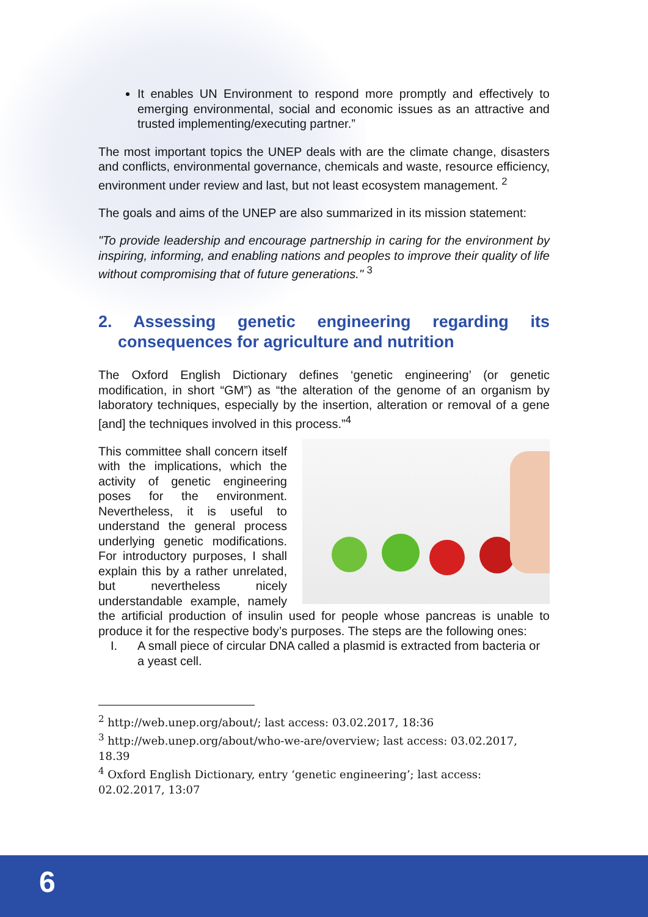It enables UN Environment to respond more promptly and effectively to emerging environmental, social and economic issues as an attractive and trusted implementing/executing partner.”
The most important topics the UNEP deals with are the climate change, disasters and conflicts, environmental governance, chemicals and waste, resource efficiency, environment under review and last, but not least ecosystem management. <sup>2</sup>
The goals and aims of the UNEP are also summarized in its mission statement:
"To provide leadership and encourage partnership in caring for the environment by inspiring, informing, and enabling nations and peoples to improve their quality of life without compromising that of future generations." <sup>3</sup>
2. Assessing genetic engineering regarding its consequences for agriculture and nutrition
The Oxford English Dictionary defines ‘genetic engineering’ (or genetic modification, in short “GM”) as “the alteration of the genome of an organism by laboratory techniques, especially by the insertion, alteration or removal of a gene [and] the techniques involved in this process.”<sup>4</sup>
This committee shall concern itself with the implications, which the activity of genetic engineering poses for the environment. Nevertheless, it is useful to understand the general process underlying genetic modifications. For introductory purposes, I shall explain this by a rather unrelated, but nevertheless nicely understandable example, namely the artificial production of insulin used for people whose pancreas is unable to produce it for the respective body’s purposes. The steps are the following ones:
I. A small piece of circular DNA called a plasmid is extracted from bacteria or a yeast cell.
<sup>2</sup> http://web.unep.org/about/; last access: 03.02.2017, 18:36
<sup>3</sup> http://web.unep.org/about/who-we-are/overview; last access: 03.02.2017, 18.39
<sup>4</sup> Oxford English Dictionary, entry ‘genetic engineering’; last access: 02.02.2017, 13:07
6